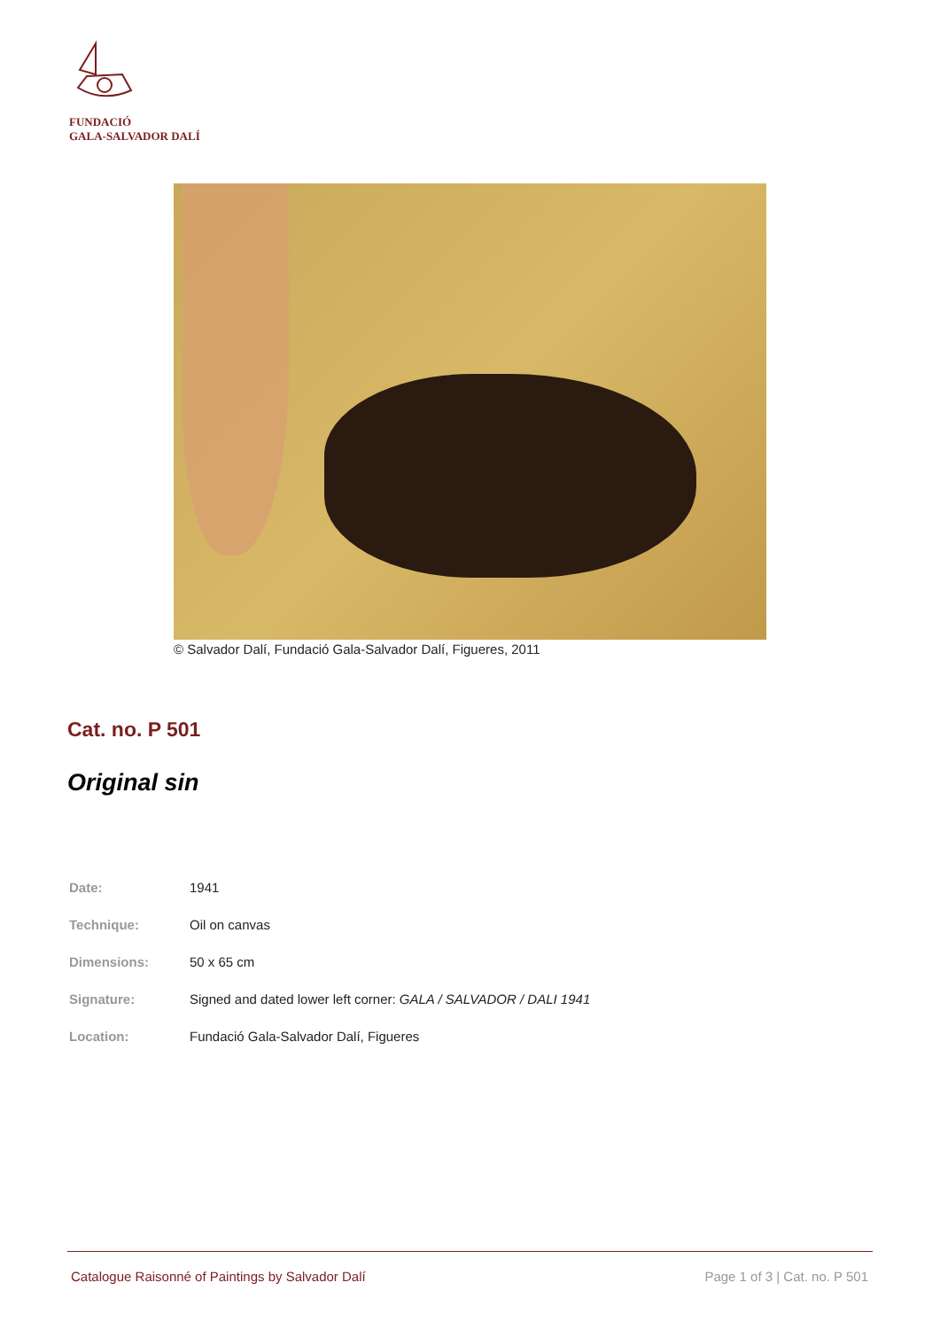FUNDACIÓ
GALA-SALVADOR DALÍ
© Salvador Dalí, Fundació Gala-Salvador Dalí, Figueres, 2011
Cat. no. P 501
Original sin
| Date: | 1941 |
| Technique: | Oil on canvas |
| Dimensions: | 50 x 65 cm |
| Signature: | Signed and dated lower left corner: GALA / SALVADOR / DALI 1941 |
| Location: | Fundació Gala-Salvador Dalí, Figueres |
Catalogue Raisonné of Paintings by Salvador Dalí Page 1 of 3 | Cat. no. P 501